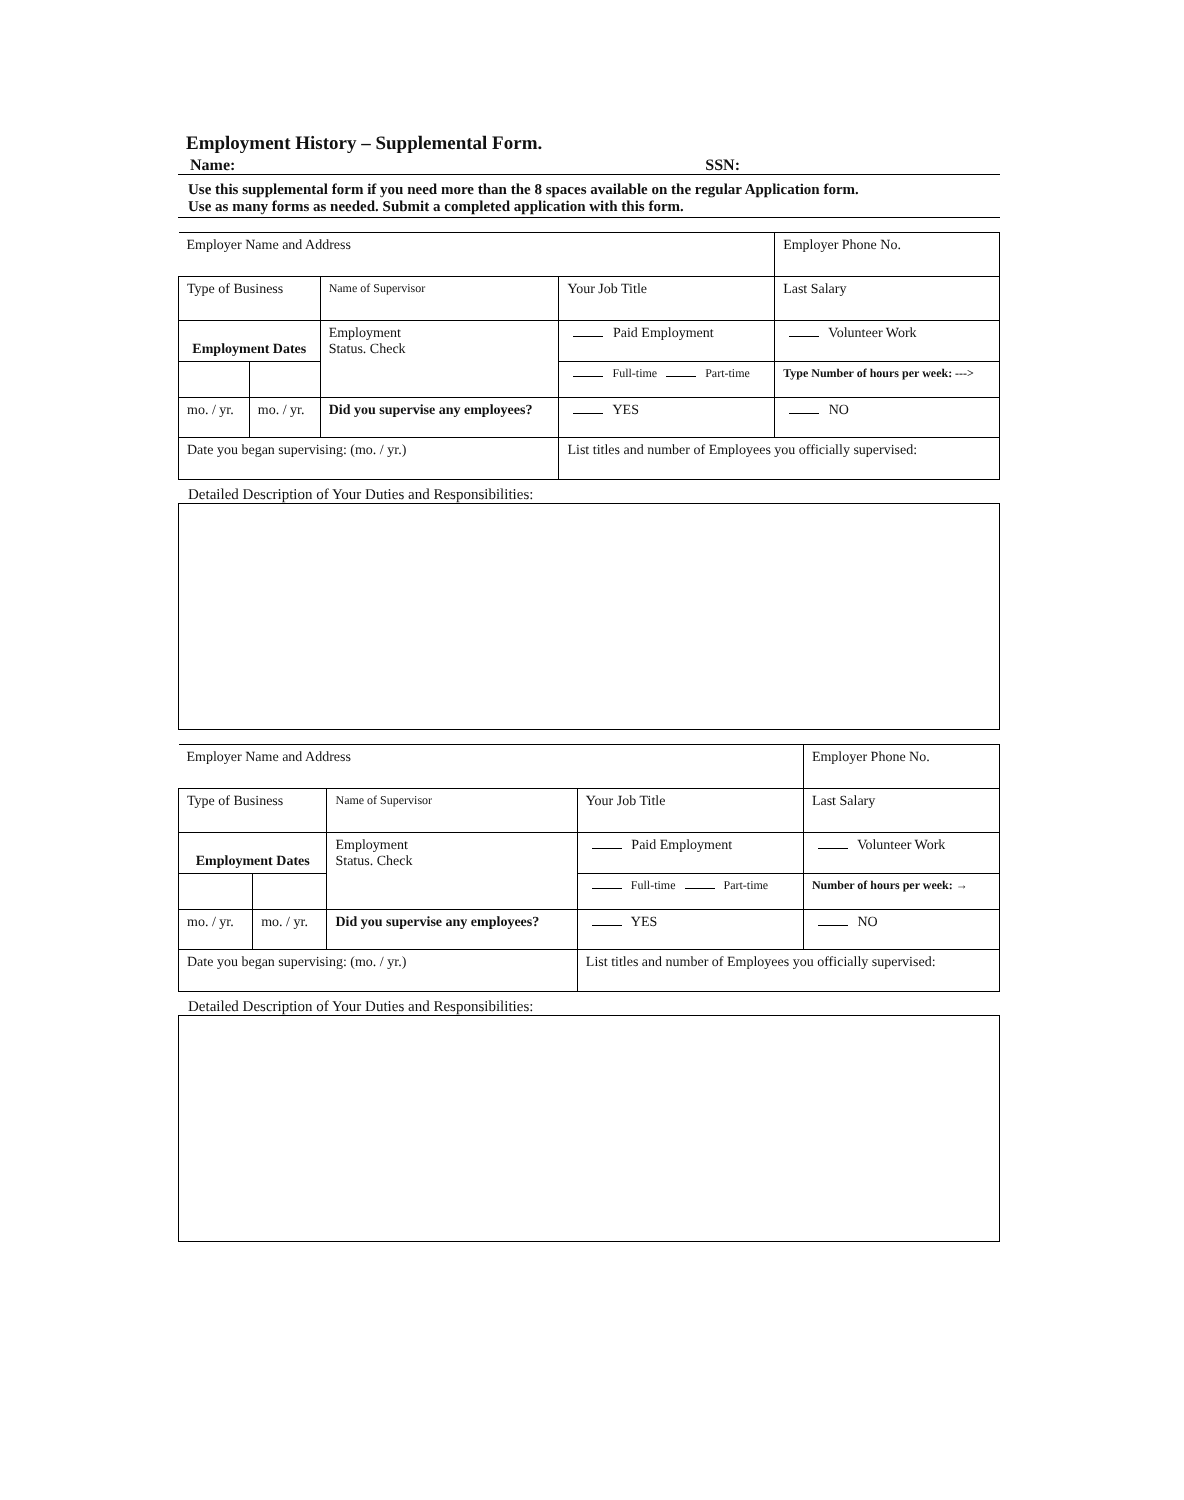Employment History – Supplemental Form.
Name: SSN:
Use this supplemental form if you need more than the 8 spaces available on the regular Application form.
Use as many forms as needed. Submit a completed application with this form.
| Employer Name and Address | | | | Employer Phone No. |
| Type of Business | | Name of Supervisor | Your Job Title | Last Salary |
| Employment Dates | | Employment Status. Check | Paid Employment | Volunteer Work |
| | | | Full-time Part-time | Type Number of hours per week: ---> |
| mo. / yr. | mo. / yr. | Did you supervise any employees? | YES | NO |
| Date you began supervising: (mo. / yr.) | | | List titles and number of Employees you officially supervised: | |
Detailed Description of Your Duties and Responsibilities:
| Employer Name and Address | | | | Employer Phone No. |
| Type of Business | | Name of Supervisor | Your Job Title | Last Salary |
| Employment Dates | | Employment Status. Check | Paid Employment | Volunteer Work |
| | | | Full-time Part-time | Number of hours per week: → |
| mo. / yr. | mo. / yr. | Did you supervise any employees? | YES | NO |
| Date you began supervising: (mo. / yr.) | | | List titles and number of Employees you officially supervised: | |
Detailed Description of Your Duties and Responsibilities: